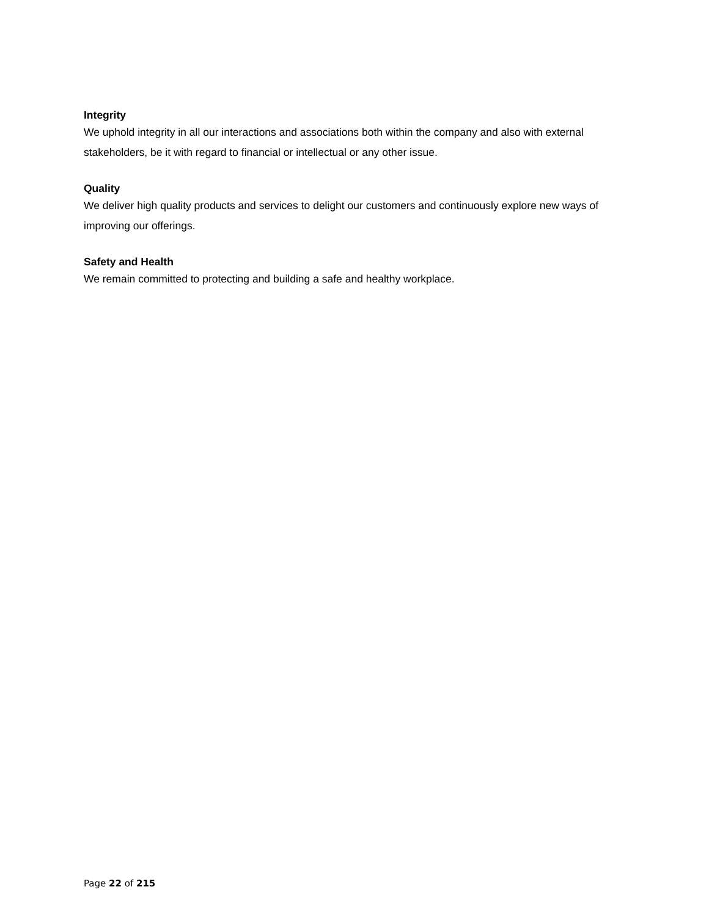Integrity
We uphold integrity in all our interactions and associations both within the company and also with external stakeholders, be it with regard to financial or intellectual or any other issue.
Quality
We deliver high quality products and services to delight our customers and continuously explore new ways of improving our offerings.
Safety and Health
We remain committed to protecting and building a safe and healthy workplace.
Page 22 of 215